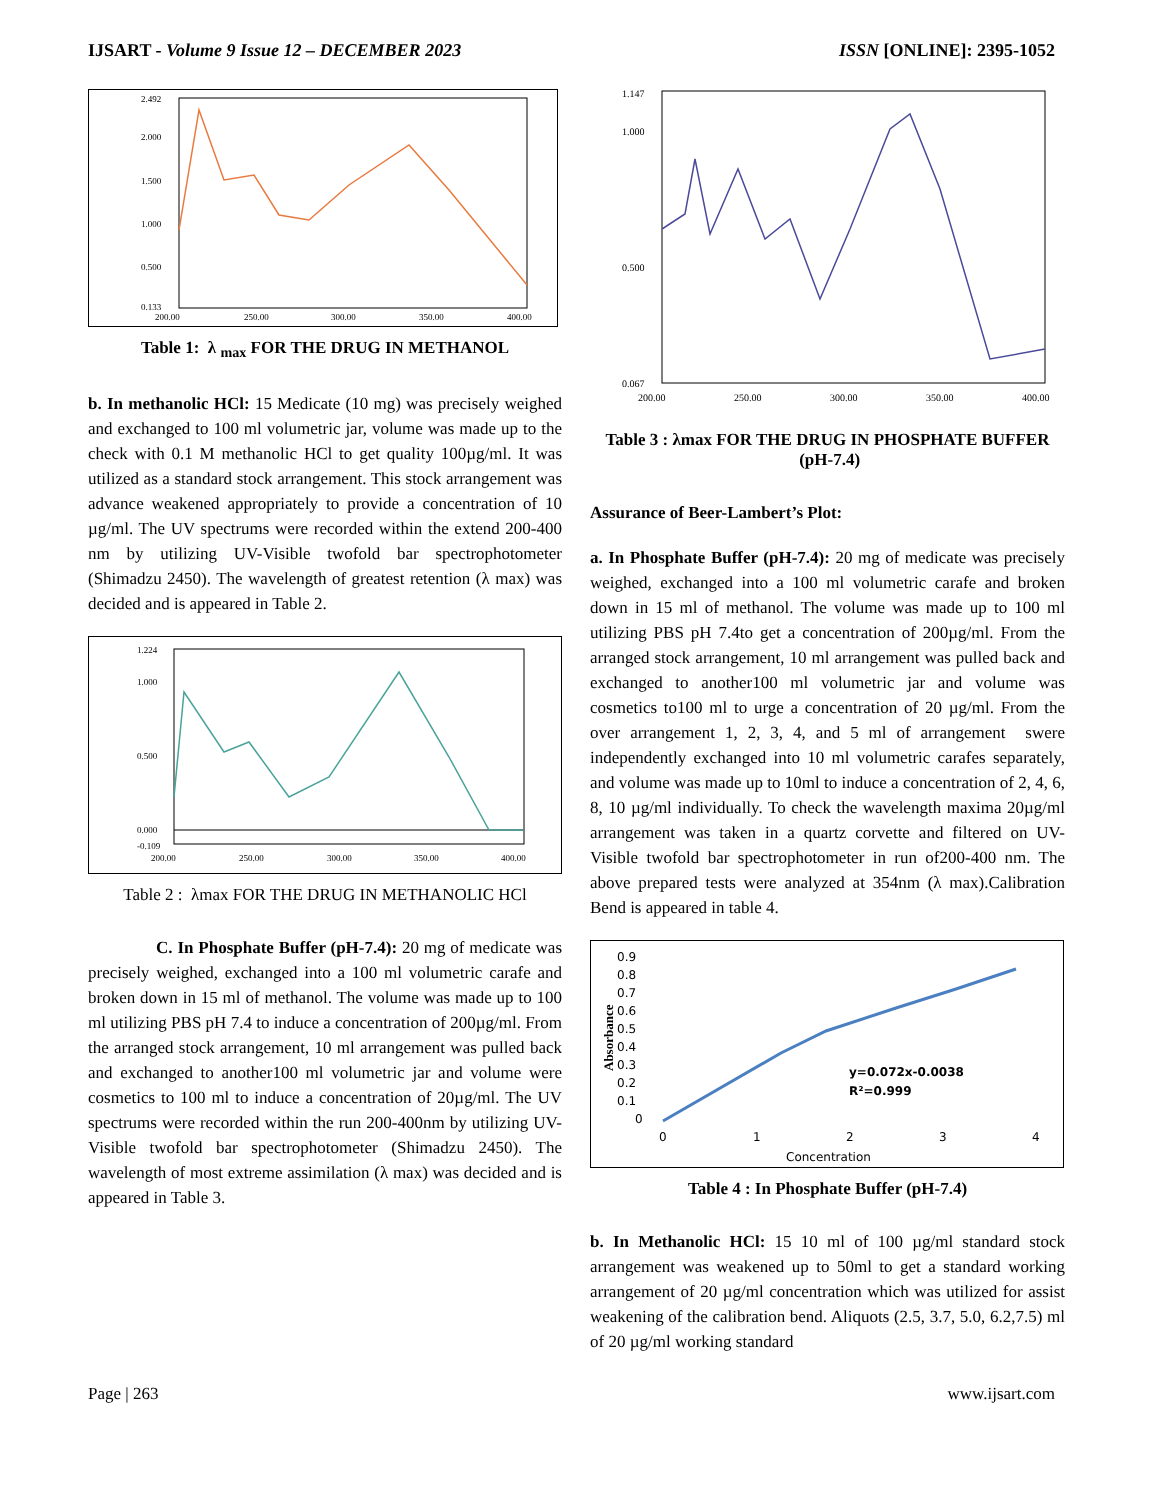IJSART - Volume 9 Issue 12 – DECEMBER 2023
ISSN [ONLINE]: 2395-1052
2.492
2.000
1.500
1.000
0.500
0.133
200.00
250.00
300.00
350.00
400.00
Table 1: λ <sub>max</sub> FOR THE DRUG IN METHANOL
b. In methanolic HCl: 15 Medicate (10 mg) was precisely weighed and exchanged to 100 ml volumetric jar, volume was made up to the check with 0.1 M methanolic HCl to get quality 100µg/ml. It was utilized as a standard stock arrangement. This stock arrangement was advance weakened appropriately to provide a concentration of 10 µg/ml. The UV spectrums were recorded within the extend 200-400 nm by utilizing UV-Visible twofold bar spectrophotometer (Shimadzu 2450). The wavelength of greatest retention (λ max) was decided and is appeared in Table 2.
1.224
1.000
0.500
0.000
-0.109
200.00
250.00
300.00
350.00
400.00
Table 2 : λmax FOR THE DRUG IN METHANOLIC HCl
C. In Phosphate Buffer (pH-7.4): 20 mg of medicate was precisely weighed, exchanged into a 100 ml volumetric carafe and broken down in 15 ml of methanol. The volume was made up to 100 ml utilizing PBS pH 7.4 to induce a concentration of 200µg/ml. From the arranged stock arrangement, 10 ml arrangement was pulled back and exchanged to another100 ml volumetric jar and volume were cosmetics to 100 ml to induce a concentration of 20µg/ml. The UV spectrums were recorded within the run 200-400nm by utilizing UV-Visible twofold bar spectrophotometer (Shimadzu 2450). The wavelength of most extreme assimilation (λ max) was decided and is appeared in Table 3.
1.147
1.000
0.500
0.067
200.00
250.00
300.00
350.00
400.00
Table 3 : λmax FOR THE DRUG IN PHOSPHATE BUFFER (pH-7.4)
Assurance of Beer-Lambert’s Plot:
a. In Phosphate Buffer (pH-7.4): 20 mg of medicate was precisely weighed, exchanged into a 100 ml volumetric carafe and broken down in 15 ml of methanol. The volume was made up to 100 ml utilizing PBS pH 7.4to get a concentration of 200µg/ml. From the arranged stock arrangement, 10 ml arrangement was pulled back and exchanged to another100 ml volumetric jar and volume was cosmetics to100 ml to urge a concentration of 20 µg/ml. From the over arrangement 1, 2, 3, 4, and 5 ml of arrangement swere independently exchanged into 10 ml volumetric carafes separately, and volume was made up to 10ml to induce a concentration of 2, 4, 6, 8, 10 µg/ml individually. To check the wavelength maxima 20µg/ml arrangement was taken in a quartz corvette and filtered on UV-Visible twofold bar spectrophotometer in run of200-400 nm. The above prepared tests were analyzed at 354nm (λ max).Calibration Bend is appeared in table 4.
Absorbance
0.9
0.8
0.7
0.6
0.5
0.4
0.3
0.2
0.1
0
0
1
2
3
4
Concentration
y=0.072x-0.0038
R²=0.999
Table 4 : In Phosphate Buffer (pH-7.4)
b. In Methanolic HCl: 15 10 ml of 100 µg/ml standard stock arrangement was weakened up to 50ml to get a standard working arrangement of 20 µg/ml concentration which was utilized for assist weakening of the calibration bend. Aliquots (2.5, 3.7, 5.0, 6.2,7.5) ml of 20 µg/ml working standard
Page | 263 www.ijsart.com